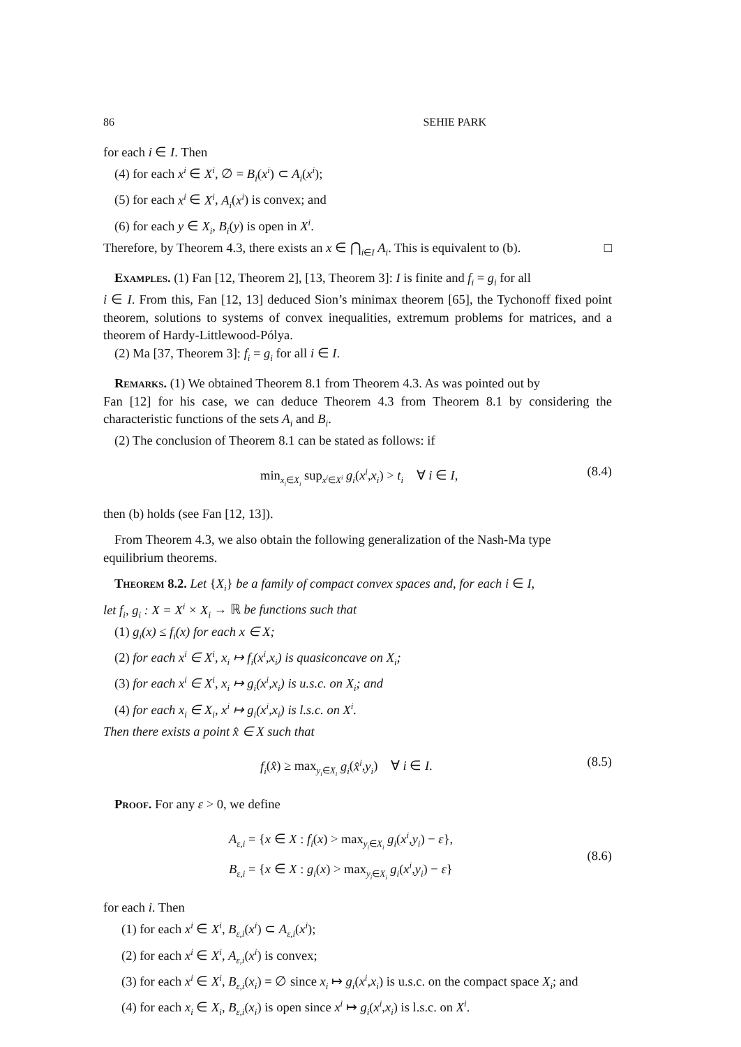86 SEHIE PARK
for each i ∈ I. Then
(4) for each x<sup>i</sup> ∈ X<sup>i</sup>, ∅ = B<sub>i</sub>(x<sup>i</sup>) ⊂ A<sub>i</sub>(x<sup>i</sup>);
(5) for each x<sup>i</sup> ∈ X<sup>i</sup>, A<sub>i</sub>(x<sup>i</sup>) is convex; and
(6) for each y ∈ X<sub>i</sub>, B<sub>i</sub>(y) is open in X<sup>i</sup>.
Therefore, by Theorem 4.3, there exists an x ∈ ⋂<sub>i∈I</sub> A<sub>i</sub>. This is equivalent to (b). □
Examples. (1) Fan [12, Theorem 2], [13, Theorem 3]: I is finite and f<sub>i</sub> = g<sub>i</sub> for all
i ∈ I. From this, Fan [12, 13] deduced Sion’s minimax theorem [65], the Tychonoff fixed point theorem, solutions to systems of convex inequalities, extremum problems for matrices, and a theorem of Hardy-Littlewood-Pólya.
(2) Ma [37, Theorem 3]: f<sub>i</sub> = g<sub>i</sub> for all i ∈ I.
Remarks. (1) We obtained Theorem 8.1 from Theorem 4.3. As was pointed out by
Fan [12] for his case, we can deduce Theorem 4.3 from Theorem 8.1 by considering the characteristic functions of the sets A<sub>i</sub> and B<sub>i</sub>.
(2) The conclusion of Theorem 8.1 can be stated as follows: if
min<sub>x<sub>i</sub>∈X<sub>i</sub></sub> sup<sub>x<sup>i</sup>∈X<sup>i</sup></sub> g<sub>i</sub>(x<sup>i</sup>,x<sub>i</sub>) > t<sub>i</sub> ∀ i ∈ I, (8.4)
then (b) holds (see Fan [12, 13]).
From Theorem 4.3, we also obtain the following generalization of the Nash-Ma type
equilibrium theorems.
Theorem 8.2. Let {X<sub>i</sub>} be a family of compact convex spaces and, for each i ∈ I,
let f<sub>i</sub>, g<sub>i</sub> : X = X<sup>i</sup> × X<sub>i</sub> → ℝ be functions such that
(1) g<sub>i</sub>(x) ≤ f<sub>i</sub>(x) for each x ∈ X;
(2) for each x<sup>i</sup> ∈ X<sup>i</sup>, x<sub>i</sub> ↦ f<sub>i</sub>(x<sup>i</sup>,x<sub>i</sub>) is quasiconcave on X<sub>i</sub>;
(3) for each x<sup>i</sup> ∈ X<sup>i</sup>, x<sub>i</sub> ↦ g<sub>i</sub>(x<sup>i</sup>,x<sub>i</sub>) is u.s.c. on X<sub>i</sub>; and
(4) for each x<sub>i</sub> ∈ X<sub>i</sub>, x<sup>i</sup> ↦ g<sub>i</sub>(x<sup>i</sup>,x<sub>i</sub>) is l.s.c. on X<sup>i</sup>.
Then there exists a point x̂ ∈ X such that
f<sub>i</sub>(x̂) ≥ max<sub>y<sub>i</sub>∈X<sub>i</sub></sub> g<sub>i</sub>(x̂<sup>i</sup>,y<sub>i</sub>) ∀ i ∈ I. (8.5)
Proof. For any ε > 0, we define
A<sub>ε,i</sub> = {x ∈ X : f<sub>i</sub>(x) > max<sub>y<sub>i</sub>∈X<sub>i</sub></sub> g<sub>i</sub>(x<sup>i</sup>,y<sub>i</sub>) − ε},
B<sub>ε,i</sub> = {x ∈ X : g<sub>i</sub>(x) > max<sub>y<sub>i</sub>∈X<sub>i</sub></sub> g<sub>i</sub>(x<sup>i</sup>,y<sub>i</sub>) − ε} (8.6)
for each i. Then
(1) for each x<sup>i</sup> ∈ X<sup>i</sup>, B<sub>ε,i</sub>(x<sup>i</sup>) ⊂ A<sub>ε,i</sub>(x<sup>i</sup>);
(2) for each x<sup>i</sup> ∈ X<sup>i</sup>, A<sub>ε,i</sub>(x<sup>i</sup>) is convex;
(3) for each x<sup>i</sup> ∈ X<sup>i</sup>, B<sub>ε,i</sub>(x<sub>i</sub>) = ∅ since x<sub>i</sub> ↦ g<sub>i</sub>(x<sup>i</sup>,x<sub>i</sub>) is u.s.c. on the compact space X<sub>i</sub>; and
(4) for each x<sub>i</sub> ∈ X<sub>i</sub>, B<sub>ε,i</sub>(x<sub>i</sub>) is open since x<sup>i</sup> ↦ g<sub>i</sub>(x<sup>i</sup>,x<sub>i</sub>) is l.s.c. on X<sup>i</sup>.